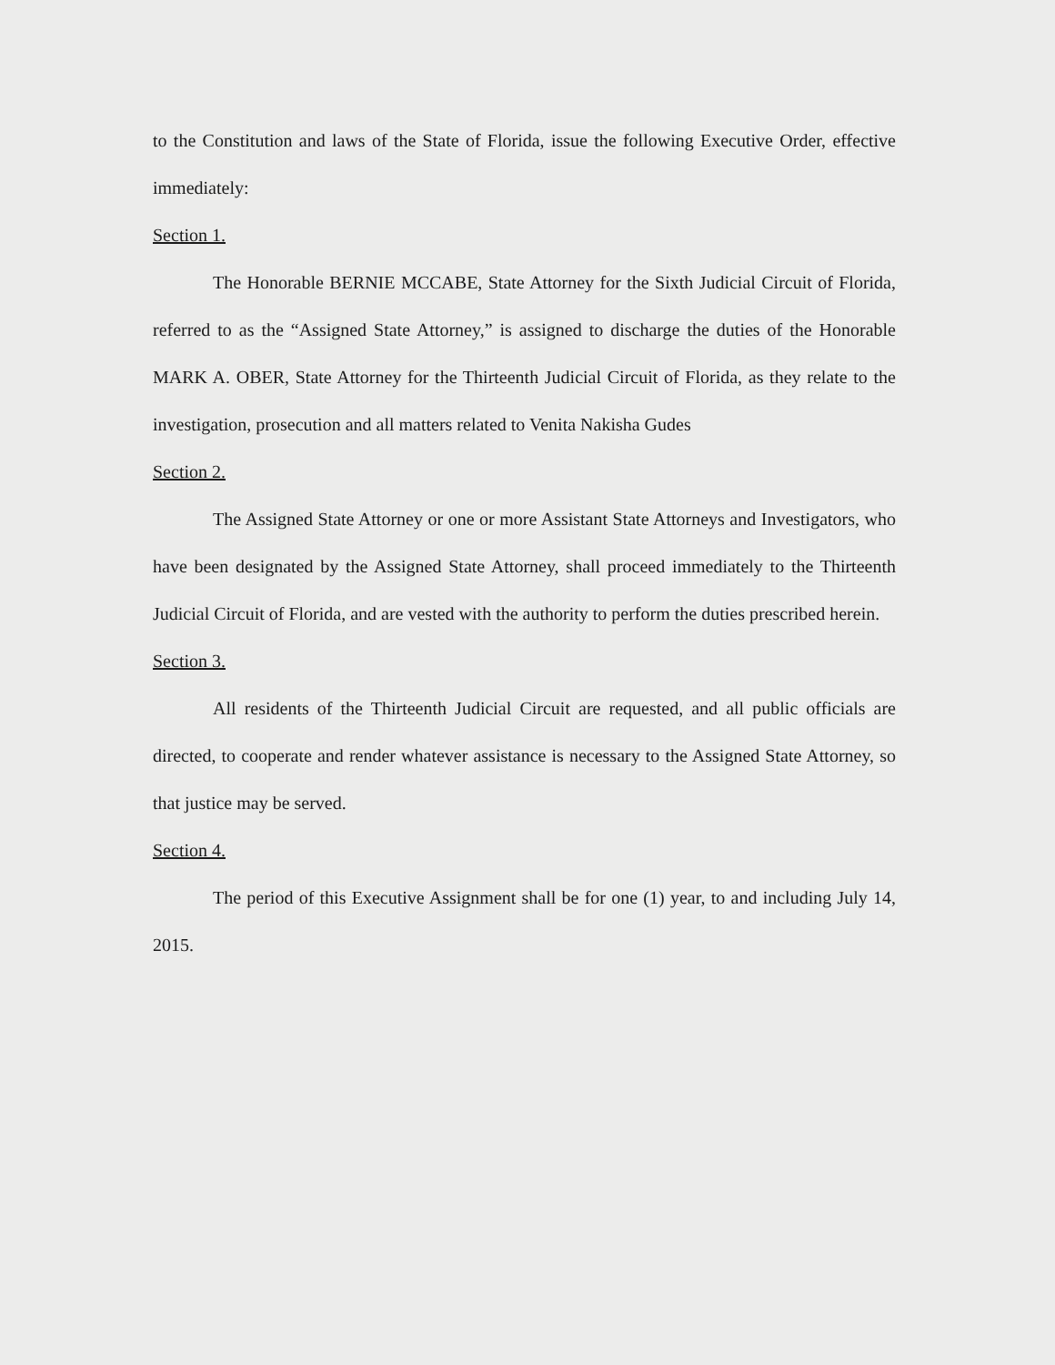to the Constitution and laws of the State of Florida, issue the following Executive Order, effective immediately:
Section 1.
The Honorable BERNIE MCCABE, State Attorney for the Sixth Judicial Circuit of Florida, referred to as the “Assigned State Attorney,” is assigned to discharge the duties of the Honorable MARK A. OBER, State Attorney for the Thirteenth Judicial Circuit of Florida, as they relate to the investigation, prosecution and all matters related to Venita Nakisha Gudes
Section 2.
The Assigned State Attorney or one or more Assistant State Attorneys and Investigators, who have been designated by the Assigned State Attorney, shall proceed immediately to the Thirteenth Judicial Circuit of Florida, and are vested with the authority to perform the duties prescribed herein.
Section 3.
All residents of the Thirteenth Judicial Circuit are requested, and all public officials are directed, to cooperate and render whatever assistance is necessary to the Assigned State Attorney, so that justice may be served.
Section 4.
The period of this Executive Assignment shall be for one (1) year, to and including July 14, 2015.